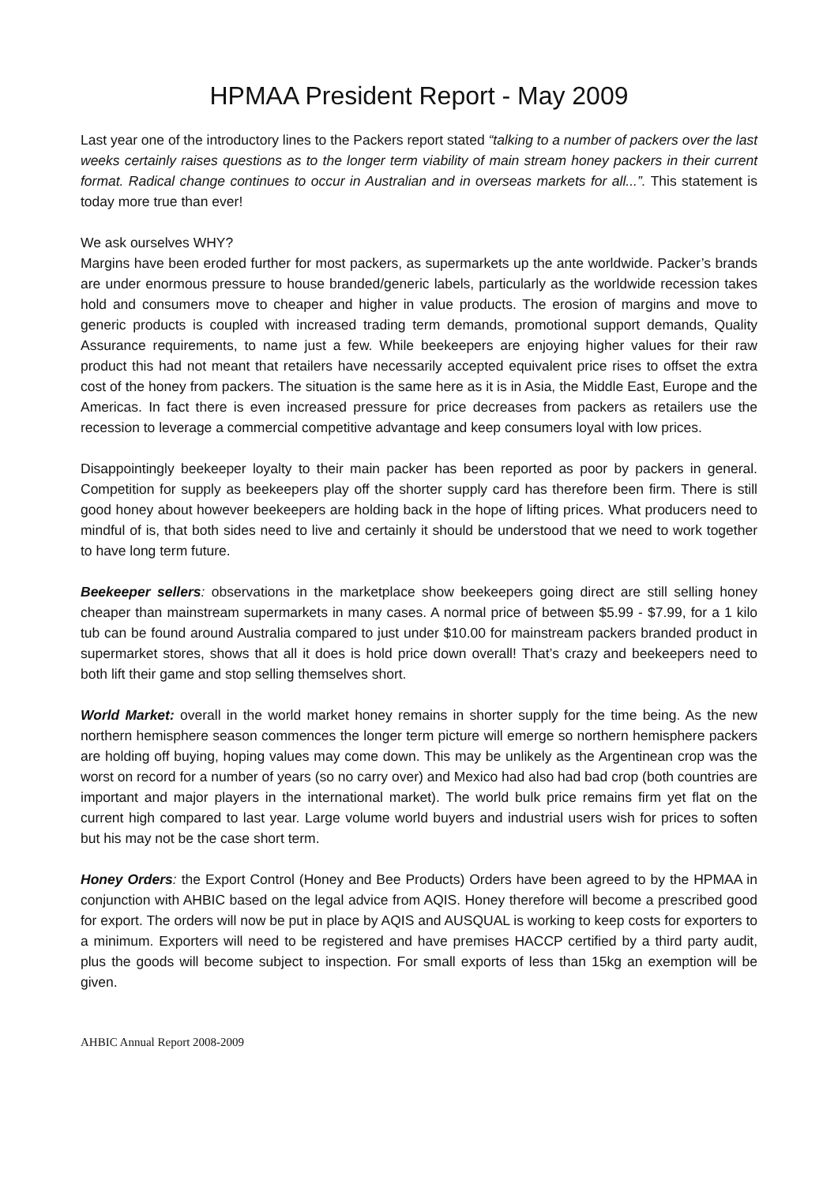HPMAA President Report - May 2009
Last year one of the introductory lines to the Packers report stated “talking to a number of packers over the last weeks certainly raises questions as to the longer term viability of main stream honey packers in their current format. Radical change continues to occur in Australian and in overseas markets for all...”. This statement is today more true than ever!
We ask ourselves WHY?
Margins have been eroded further for most packers, as supermarkets up the ante worldwide. Packer’s brands are under enormous pressure to house branded/generic labels, particularly as the worldwide recession takes hold and consumers move to cheaper and higher in value products. The erosion of margins and move to generic products is coupled with increased trading term demands, promotional support demands, Quality Assurance requirements, to name just a few. While beekeepers are enjoying higher values for their raw product this had not meant that retailers have necessarily accepted equivalent price rises to offset the extra cost of the honey from packers. The situation is the same here as it is in Asia, the Middle East, Europe and the Americas. In fact there is even increased pressure for price decreases from packers as retailers use the recession to leverage a commercial competitive advantage and keep consumers loyal with low prices.
Disappointingly beekeeper loyalty to their main packer has been reported as poor by packers in general. Competition for supply as beekeepers play off the shorter supply card has therefore been firm. There is still good honey about however beekeepers are holding back in the hope of lifting prices. What producers need to mindful of is, that both sides need to live and certainly it should be understood that we need to work together to have long term future.
Beekeeper sellers: observations in the marketplace show beekeepers going direct are still selling honey cheaper than mainstream supermarkets in many cases. A normal price of between $5.99 - $7.99, for a 1 kilo tub can be found around Australia compared to just under $10.00 for mainstream packers branded product in supermarket stores, shows that all it does is hold price down overall! That’s crazy and beekeepers need to both lift their game and stop selling themselves short.
World Market: overall in the world market honey remains in shorter supply for the time being. As the new northern hemisphere season commences the longer term picture will emerge so northern hemisphere packers are holding off buying, hoping values may come down. This may be unlikely as the Argentinean crop was the worst on record for a number of years (so no carry over) and Mexico had also had bad crop (both countries are important and major players in the international market). The world bulk price remains firm yet flat on the current high compared to last year. Large volume world buyers and industrial users wish for prices to soften but his may not be the case short term.
Honey Orders: the Export Control (Honey and Bee Products) Orders have been agreed to by the HPMAA in conjunction with AHBIC based on the legal advice from AQIS. Honey therefore will become a prescribed good for export. The orders will now be put in place by AQIS and AUSQUAL is working to keep costs for exporters to a minimum. Exporters will need to be registered and have premises HACCP certified by a third party audit, plus the goods will become subject to inspection. For small exports of less than 15kg an exemption will be given.
AHBIC Annual Report 2008-2009